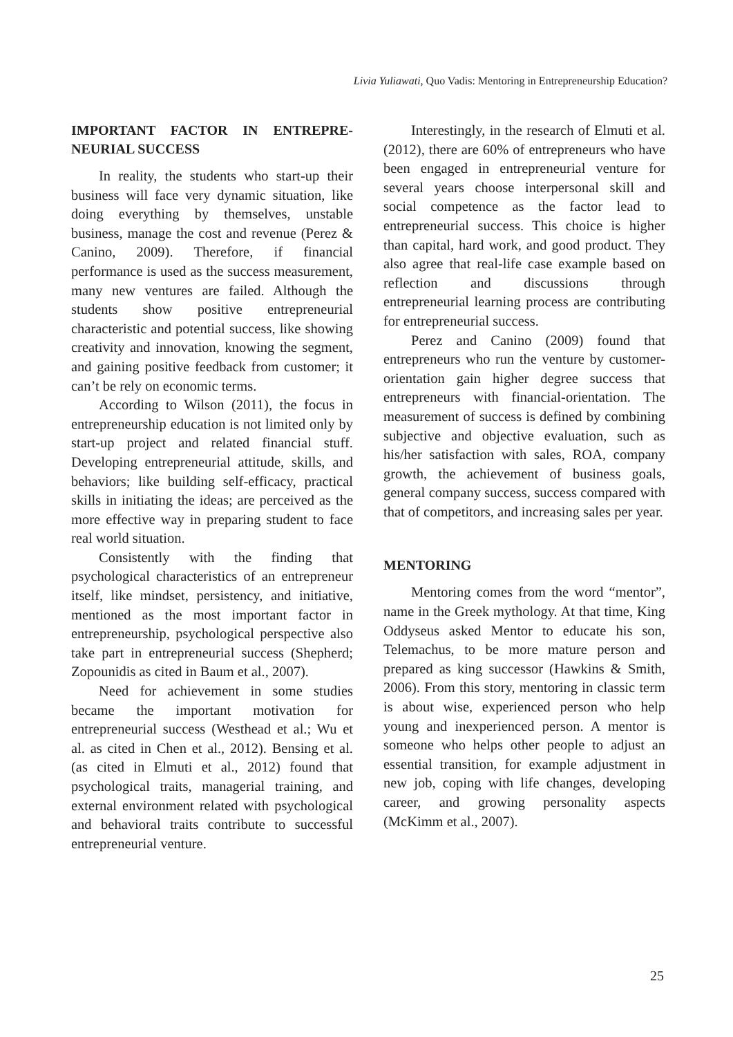Livia Yuliawati, Quo Vadis: Mentoring in Entrepreneurship Education?
IMPORTANT FACTOR IN ENTREPRE-NEURIAL SUCCESS
In reality, the students who start-up their business will face very dynamic situation, like doing everything by themselves, unstable business, manage the cost and revenue (Perez & Canino, 2009). Therefore, if financial performance is used as the success measurement, many new ventures are failed. Although the students show positive entrepreneurial characteristic and potential success, like showing creativity and innovation, knowing the segment, and gaining positive feedback from customer; it can’t be rely on economic terms.
According to Wilson (2011), the focus in entrepreneurship education is not limited only by start-up project and related financial stuff. Developing entrepreneurial attitude, skills, and behaviors; like building self-efficacy, practical skills in initiating the ideas; are perceived as the more effective way in preparing student to face real world situation.
Consistently with the finding that psychological characteristics of an entrepreneur itself, like mindset, persistency, and initiative, mentioned as the most important factor in entrepreneurship, psychological perspective also take part in entrepreneurial success (Shepherd; Zopounidis as cited in Baum et al., 2007).
Need for achievement in some studies became the important motivation for entrepreneurial success (Westhead et al.; Wu et al. as cited in Chen et al., 2012). Bensing et al. (as cited in Elmuti et al., 2012) found that psychological traits, managerial training, and external environment related with psychological and behavioral traits contribute to successful entrepreneurial venture.
Interestingly, in the research of Elmuti et al. (2012), there are 60% of entrepreneurs who have been engaged in entrepreneurial venture for several years choose interpersonal skill and social competence as the factor lead to entrepreneurial success. This choice is higher than capital, hard work, and good product. They also agree that real-life case example based on reflection and discussions through entrepreneurial learning process are contributing for entrepreneurial success.
Perez and Canino (2009) found that entrepreneurs who run the venture by customer-orientation gain higher degree success that entrepreneurs with financial-orientation. The measurement of success is defined by combining subjective and objective evaluation, such as his/her satisfaction with sales, ROA, company growth, the achievement of business goals, general company success, success compared with that of competitors, and increasing sales per year.
MENTORING
Mentoring comes from the word “mentor”, name in the Greek mythology. At that time, King Oddyseus asked Mentor to educate his son, Telemachus, to be more mature person and prepared as king successor (Hawkins & Smith, 2006). From this story, mentoring in classic term is about wise, experienced person who help young and inexperienced person. A mentor is someone who helps other people to adjust an essential transition, for example adjustment in new job, coping with life changes, developing career, and growing personality aspects (McKimm et al., 2007).
25